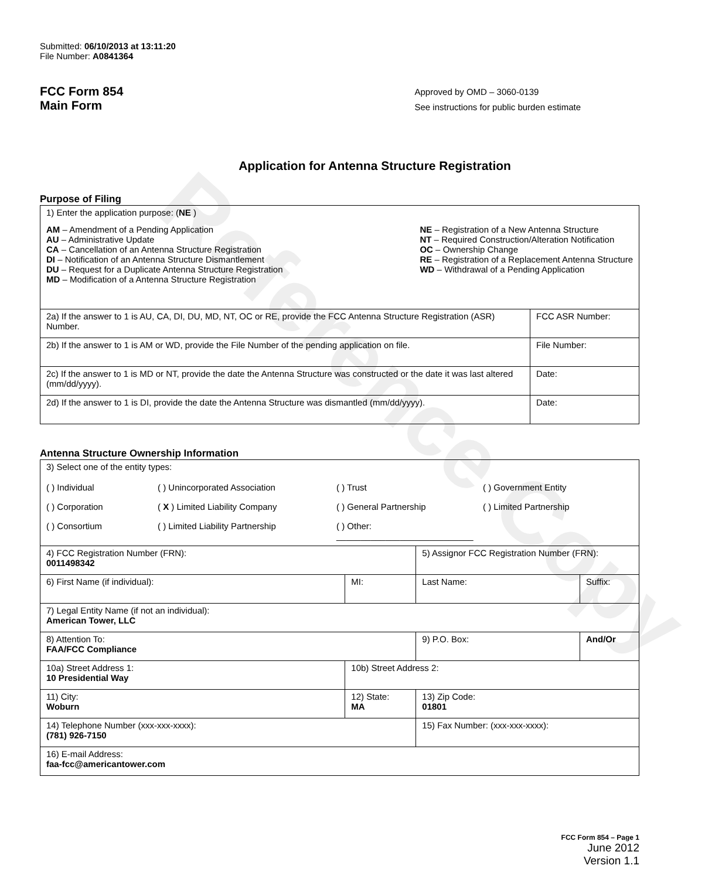Reference Copy
Submitted: 06/10/2013 at 13:11:20
File Number: A0841364
FCC Form 854
Main Form
Approved by OMD – 3060-0139
See instructions for public burden estimate
Application for Antenna Structure Registration
Purpose of Filing
| 1) Enter the application purpose: ( NE ) AM – Amendment of a Pending Application AU – Administrative Update CA – Cancellation of an Antenna Structure Registration DI – Notification of an Antenna Structure Dismantlement DU – Request for a Duplicate Antenna Structure Registration MD – Modification of a Antenna Structure Registration NE – Registration of a New Antenna Structure NT – Required Construction/Alteration Notification OC – Ownership Change RE – Registration of a Replacement Antenna Structure WD – Withdrawal of a Pending Application | |
| 2a) If the answer to 1 is AU, CA, DI, DU, MD, NT, OC or RE, provide the FCC Antenna Structure Registration (ASR) Number. | FCC ASR Number: |
| 2b) If the answer to 1 is AM or WD, provide the File Number of the pending application on file. | File Number: |
| 2c) If the answer to 1 is MD or NT, provide the date the Antenna Structure was constructed or the date it was last altered (mm/dd/yyyy). | Date: |
| 2d) If the answer to 1 is DI, provide the date the Antenna Structure was dismantled (mm/dd/yyyy). | Date: |
Antenna Structure Ownership Information
| 3) Select one of the entity types: ( ) Individual ( ) Unincorporated Association ( ) Trust ( ) Government Entity ( ) Corporation ( X ) Limited Liability Company ( ) General Partnership ( ) Limited Partnership ( ) Consortium ( ) Limited Liability Partnership ( ) Other: ____________________________ | | | |
| 4) FCC Registration Number (FRN): 0011498342 | | 5) Assignor FCC Registration Number (FRN): | |
| 6) First Name (if individual): | MI: | Last Name: | Suffix: |
| 7) Legal Entity Name (if not an individual): American Tower, LLC | | | |
| 8) Attention To: FAA/FCC Compliance | | 9) P.O. Box: | And/Or |
| 10a) Street Address 1: 10 Presidential Way | 10b) Street Address 2: | | |
| 11) City: Woburn | 12) State: MA | 13) Zip Code: 01801 | |
| 14) Telephone Number (xxx-xxx-xxxx): (781) 926-7150 | | 15) Fax Number: (xxx-xxx-xxxx): | |
| 16) E-mail Address: faa-fcc@americantower.com | | | |
FCC Form 854 – Page 1
June 2012
Version 1.1